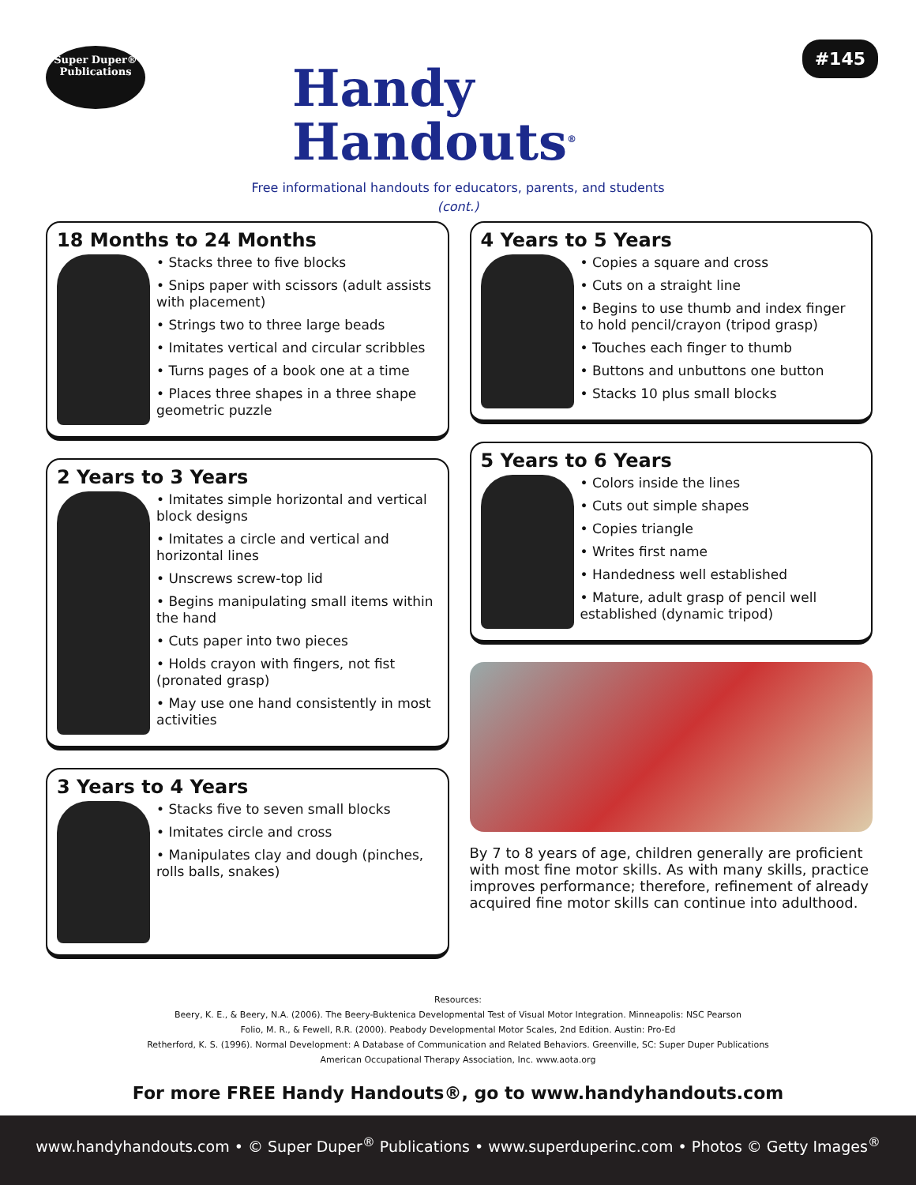Super Duper®
Publications
Handy
Handouts<sup>®</sup>
#145
Free informational handouts for educators, parents, and students
(cont.)
18 Months to 24 Months
• Stacks three to five blocks
• Snips paper with scissors (adult assists with placement)
• Strings two to three large beads
• Imitates vertical and circular scribbles
• Turns pages of a book one at a time
• Places three shapes in a three shape geometric puzzle
2 Years to 3 Years
• Imitates simple horizontal and vertical block designs
• Imitates a circle and vertical and horizontal lines
• Unscrews screw-top lid
• Begins manipulating small items within the hand
• Cuts paper into two pieces
• Holds crayon with fingers, not fist (pronated grasp)
• May use one hand consistently in most activities
3 Years to 4 Years
• Stacks five to seven small blocks
• Imitates circle and cross
• Manipulates clay and dough (pinches, rolls balls, snakes)
4 Years to 5 Years
• Copies a square and cross
• Cuts on a straight line
• Begins to use thumb and index finger to hold pencil/crayon (tripod grasp)
• Touches each finger to thumb
• Buttons and unbuttons one button
• Stacks 10 plus small blocks
5 Years to 6 Years
• Colors inside the lines
• Cuts out simple shapes
• Copies triangle
• Writes first name
• Handedness well established
• Mature, adult grasp of pencil well established (dynamic tripod)
By 7 to 8 years of age, children generally are proficient with most fine motor skills. As with many skills, practice improves performance; therefore, refinement of already acquired fine motor skills can continue into adulthood.
Resources:
Beery, K. E., & Beery, N.A. (2006). The Beery-Buktenica Developmental Test of Visual Motor Integration. Minneapolis: NSC Pearson
Folio, M. R., & Fewell, R.R. (2000). Peabody Developmental Motor Scales, 2nd Edition. Austin: Pro-Ed
Retherford, K. S. (1996). Normal Development: A Database of Communication and Related Behaviors. Greenville, SC: Super Duper Publications
American Occupational Therapy Association, Inc. www.aota.org
For more FREE Handy Handouts®, go to www.handyhandouts.com
www.handyhandouts.com • © Super Duper<sup>®</sup> Publications • www.superduperinc.com • Photos © Getty Images<sup>®</sup>